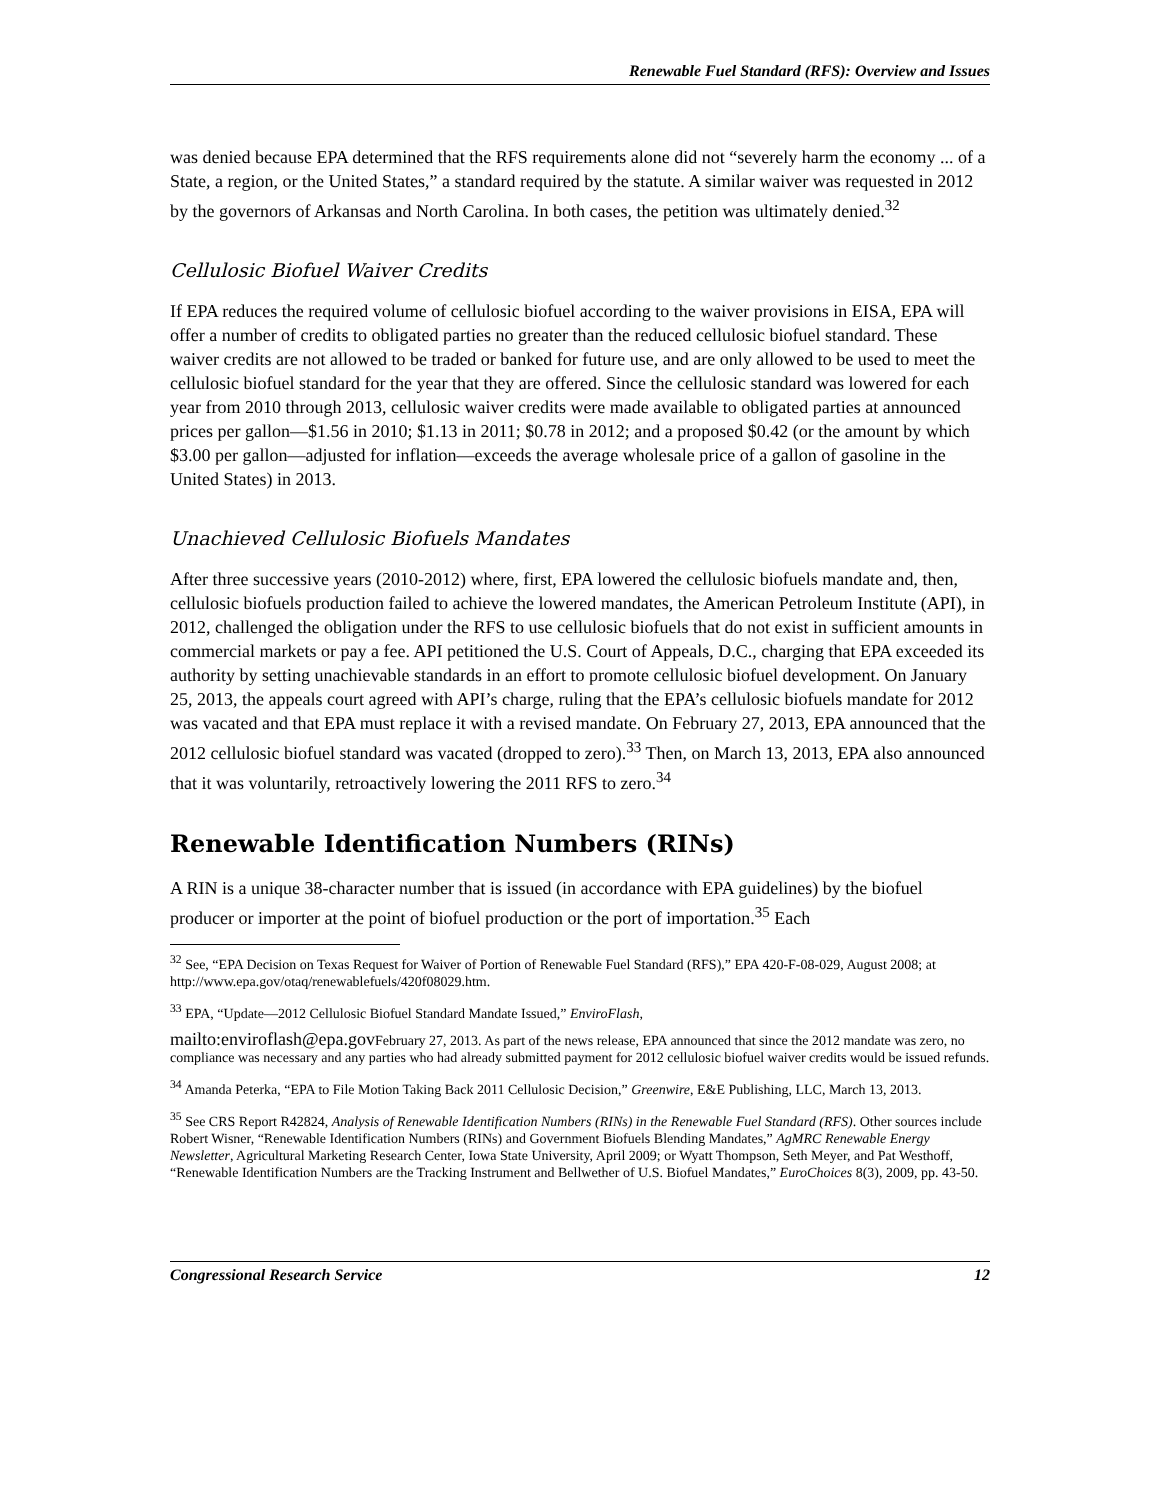Renewable Fuel Standard (RFS): Overview and Issues
was denied because EPA determined that the RFS requirements alone did not “severely harm the economy ... of a State, a region, or the United States,” a standard required by the statute. A similar waiver was requested in 2012 by the governors of Arkansas and North Carolina. In both cases, the petition was ultimately denied.<sup>32</sup>
Cellulosic Biofuel Waiver Credits
If EPA reduces the required volume of cellulosic biofuel according to the waiver provisions in EISA, EPA will offer a number of credits to obligated parties no greater than the reduced cellulosic biofuel standard. These waiver credits are not allowed to be traded or banked for future use, and are only allowed to be used to meet the cellulosic biofuel standard for the year that they are offered. Since the cellulosic standard was lowered for each year from 2010 through 2013, cellulosic waiver credits were made available to obligated parties at announced prices per gallon—$1.56 in 2010; $1.13 in 2011; $0.78 in 2012; and a proposed $0.42 (or the amount by which $3.00 per gallon—adjusted for inflation—exceeds the average wholesale price of a gallon of gasoline in the United States) in 2013.
Unachieved Cellulosic Biofuels Mandates
After three successive years (2010-2012) where, first, EPA lowered the cellulosic biofuels mandate and, then, cellulosic biofuels production failed to achieve the lowered mandates, the American Petroleum Institute (API), in 2012, challenged the obligation under the RFS to use cellulosic biofuels that do not exist in sufficient amounts in commercial markets or pay a fee. API petitioned the U.S. Court of Appeals, D.C., charging that EPA exceeded its authority by setting unachievable standards in an effort to promote cellulosic biofuel development. On January 25, 2013, the appeals court agreed with API’s charge, ruling that the EPA’s cellulosic biofuels mandate for 2012 was vacated and that EPA must replace it with a revised mandate. On February 27, 2013, EPA announced that the 2012 cellulosic biofuel standard was vacated (dropped to zero).<sup>33</sup> Then, on March 13, 2013, EPA also announced that it was voluntarily, retroactively lowering the 2011 RFS to zero.<sup>34</sup>
Renewable Identification Numbers (RINs)
A RIN is a unique 38-character number that is issued (in accordance with EPA guidelines) by the biofuel producer or importer at the point of biofuel production or the port of importation.<sup>35</sup> Each
<sup>32</sup> See, “EPA Decision on Texas Request for Waiver of Portion of Renewable Fuel Standard (RFS),” EPA 420-F-08-029, August 2008; at http://www.epa.gov/otaq/renewablefuels/420f08029.htm.
<sup>33</sup> EPA, “Update—2012 Cellulosic Biofuel Standard Mandate Issued,” EnviroFlash,
mailto:enviroflash@epa.gov February 27, 2013. As part of the news release, EPA announced that since the 2012 mandate was zero, no compliance was necessary and any parties who had already submitted payment for 2012 cellulosic biofuel waiver credits would be issued refunds.
<sup>34</sup> Amanda Peterka, “EPA to File Motion Taking Back 2011 Cellulosic Decision,” Greenwire, E&E Publishing, LLC, March 13, 2013.
<sup>35</sup> See CRS Report R42824, Analysis of Renewable Identification Numbers (RINs) in the Renewable Fuel Standard (RFS). Other sources include Robert Wisner, “Renewable Identification Numbers (RINs) and Government Biofuels Blending Mandates,” AgMRC Renewable Energy Newsletter, Agricultural Marketing Research Center, Iowa State University, April 2009; or Wyatt Thompson, Seth Meyer, and Pat Westhoff, “Renewable Identification Numbers are the Tracking Instrument and Bellwether of U.S. Biofuel Mandates,” EuroChoices 8(3), 2009, pp. 43-50.
Congressional Research Service 12